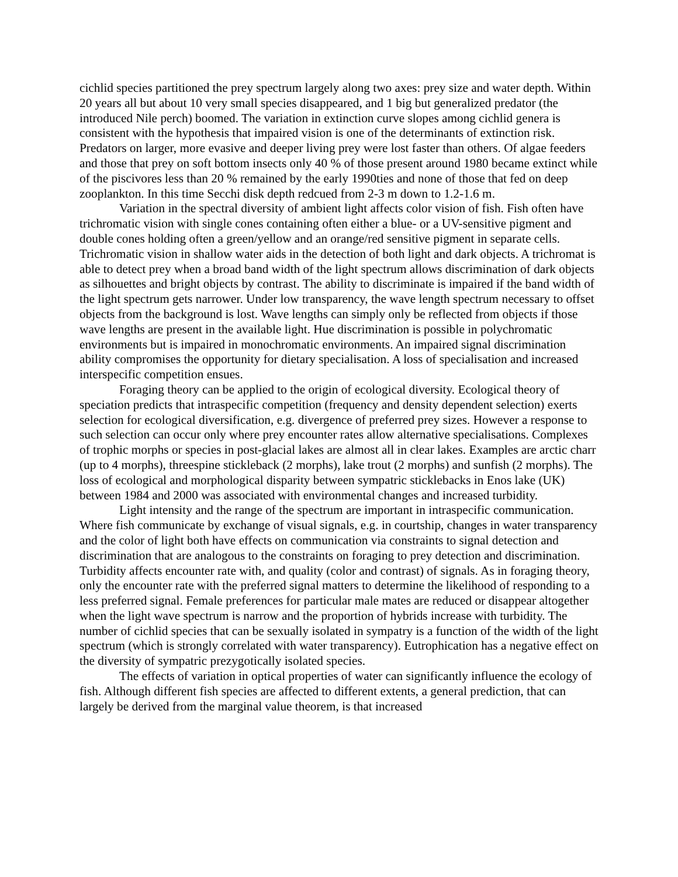cichlid species partitioned the prey spectrum largely along two axes: prey size and water depth. Within 20 years all but about 10 very small species disappeared, and 1 big but generalized predator (the introduced Nile perch) boomed. The variation in extinction curve slopes among cichlid genera is consistent with the hypothesis that impaired vision is one of the determinants of extinction risk. Predators on larger, more evasive and deeper living prey were lost faster than others. Of algae feeders and those that prey on soft bottom insects only 40 % of those present around 1980 became extinct while of the piscivores less than 20 % remained by the early 1990ties and none of those that fed on deep zooplankton. In this time Secchi disk depth redcued from 2-3 m down to 1.2-1.6 m.
Variation in the spectral diversity of ambient light affects color vision of fish. Fish often have trichromatic vision with single cones containing often either a blue- or a UV-sensitive pigment and double cones holding often a green/yellow and an orange/red sensitive pigment in separate cells. Trichromatic vision in shallow water aids in the detection of both light and dark objects. A trichromat is able to detect prey when a broad band width of the light spectrum allows discrimination of dark objects as silhouettes and bright objects by contrast. The ability to discriminate is impaired if the band width of the light spectrum gets narrower. Under low transparency, the wave length spectrum necessary to offset objects from the background is lost. Wave lengths can simply only be reflected from objects if those wave lengths are present in the available light. Hue discrimination is possible in polychromatic environments but is impaired in monochromatic environments. An impaired signal discrimination ability compromises the opportunity for dietary specialisation. A loss of specialisation and increased interspecific competition ensues.
Foraging theory can be applied to the origin of ecological diversity. Ecological theory of speciation predicts that intraspecific competition (frequency and density dependent selection) exerts selection for ecological diversification, e.g. divergence of preferred prey sizes. However a response to such selection can occur only where prey encounter rates allow alternative specialisations. Complexes of trophic morphs or species in post-glacial lakes are almost all in clear lakes. Examples are arctic charr (up to 4 morphs), threespine stickleback (2 morphs), lake trout (2 morphs) and sunfish (2 morphs). The loss of ecological and morphological disparity between sympatric sticklebacks in Enos lake (UK) between 1984 and 2000 was associated with environmental changes and increased turbidity.
Light intensity and the range of the spectrum are important in intraspecific communication. Where fish communicate by exchange of visual signals, e.g. in courtship, changes in water transparency and the color of light both have effects on communication via constraints to signal detection and discrimination that are analogous to the constraints on foraging to prey detection and discrimination. Turbidity affects encounter rate with, and quality (color and contrast) of signals. As in foraging theory, only the encounter rate with the preferred signal matters to determine the likelihood of responding to a less preferred signal. Female preferences for particular male mates are reduced or disappear altogether when the light wave spectrum is narrow and the proportion of hybrids increase with turbidity. The number of cichlid species that can be sexually isolated in sympatry is a function of the width of the light spectrum (which is strongly correlated with water transparency). Eutrophication has a negative effect on the diversity of sympatric prezygotically isolated species.
The effects of variation in optical properties of water can significantly influence the ecology of fish. Although different fish species are affected to different extents, a general prediction, that can largely be derived from the marginal value theorem, is that increased